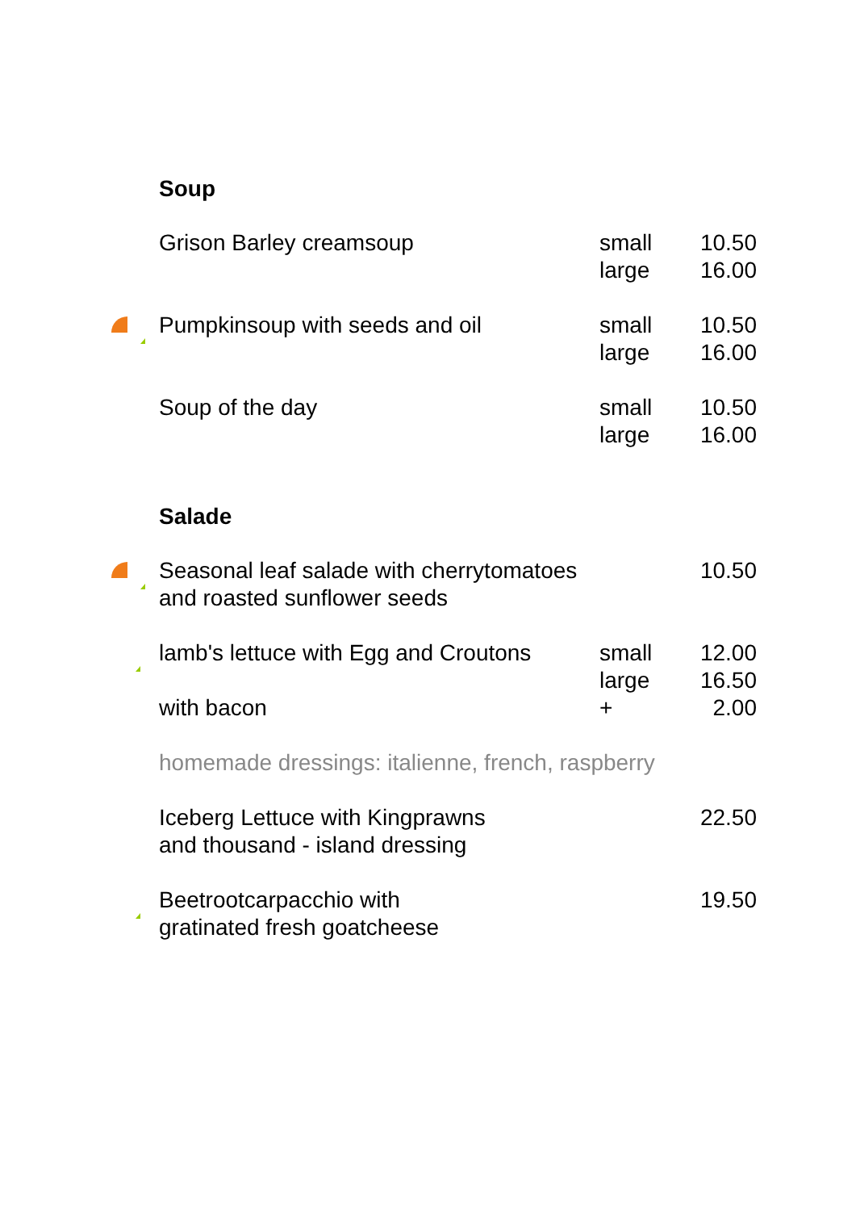Soup
| | Grison Barley creamsoup | small large | 10.50 16.00 |
| | Pumpkinsoup with seeds and oil | small large | 10.50 16.00 |
| | Soup of the day | small large | 10.50 16.00 |
Salade
| | Seasonal leaf salade with cherrytomatoes and roasted sunflower seeds | | 10.50 |
| | lamb's lettuce with Egg and Croutons with bacon | small large + | 12.00 16.50 2.00 |
| | homemade dressings: italienne, french, raspberry | | |
| | Iceberg Lettuce with Kingprawns and thousand - island dressing | | 22.50 |
| | Beetrootcarpacchio with gratinated fresh goatcheese | | 19.50 |